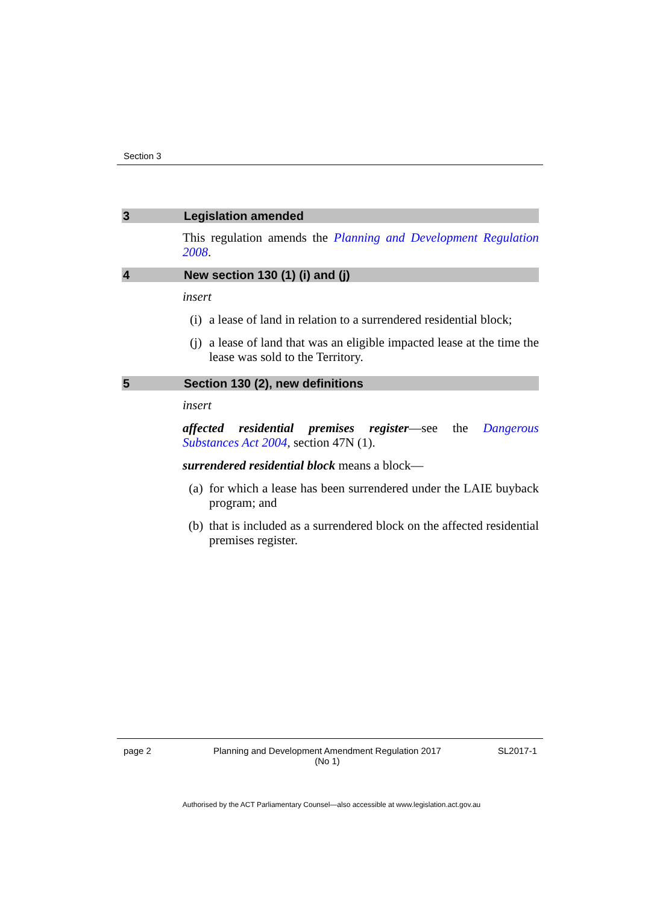Section 3
3 Legislation amended
This regulation amends the Planning and Development Regulation 2008.
4 New section 130 (1) (i) and (j)
insert
(i) a lease of land in relation to a surrendered residential block;
(j) a lease of land that was an eligible impacted lease at the time the lease was sold to the Territory.
5 Section 130 (2), new definitions
insert
affected residential premises register—see the Dangerous Substances Act 2004, section 47N (1).
surrendered residential block means a block—
(a) for which a lease has been surrendered under the LAIE buyback program; and
(b) that is included as a surrendered block on the affected residential premises register.
page 2 Planning and Development Amendment Regulation 2017
(No 1) SL2017-1
Authorised by the ACT Parliamentary Counsel—also accessible at www.legislation.act.gov.au